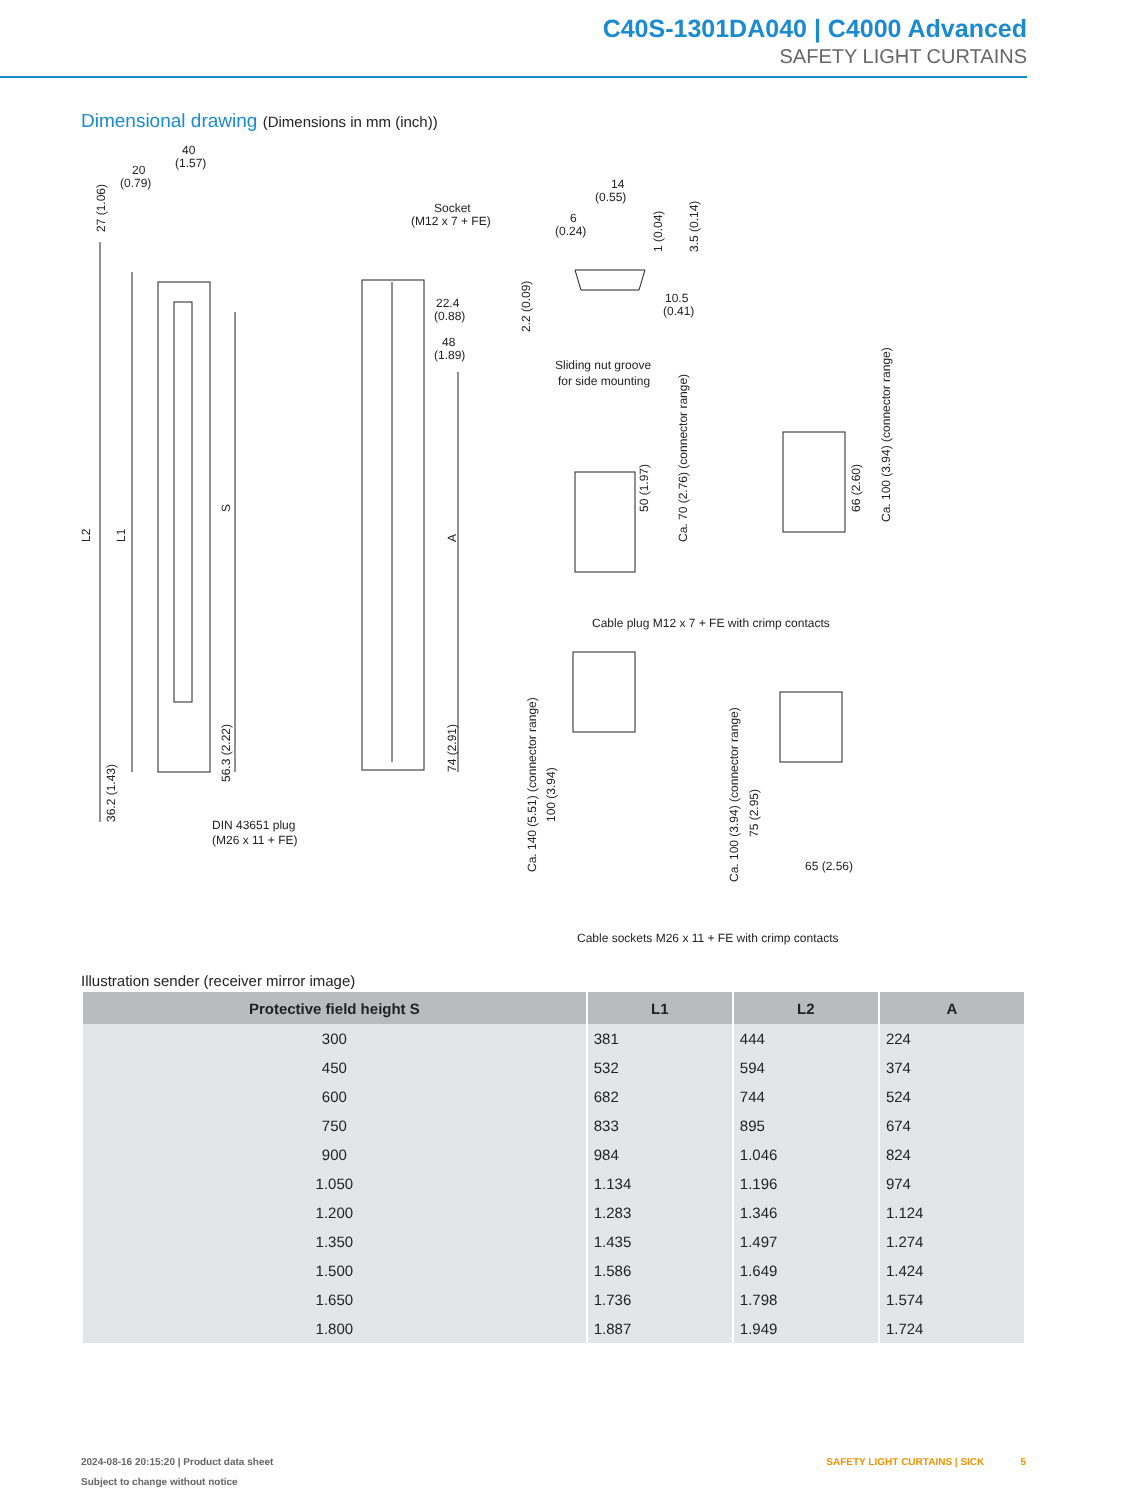C40S-1301DA040 | C4000 Advanced
SAFETY LIGHT CURTAINS
Dimensional drawing (Dimensions in mm (inch))
40
(1.57)
20
(0.79)
27 (1.06)
L2
L1
S
56.3 (2.22)
36.2 (1.43)
DIN 43651 plug
(M26 x 11 + FE)
Socket
(M12 x 7 + FE)
22.4
(0.88)
48
(1.89)
A
74 (2.91)
14
(0.55)
6
(0.24)
10.5
(0.41)
2.2 (0.09)
1 (0.04)
3.5 (0.14)
Sliding nut groove
for side mounting
50 (1.97)
Ca. 70 (2.76) (connector range)
66 (2.60)
Ca. 100 (3.94) (connector range)
Cable plug M12 x 7 + FE with crimp contacts
Ca. 140 (5.51) (connector range)
100 (3.94)
Ca. 100 (3.94) (connector range)
75 (2.95)
65 (2.56)
Cable sockets M26 x 11 + FE with crimp contacts
Illustration sender (receiver mirror image)
| Protective field height S | L1 | L2 | A |
| --- | --- | --- | --- |
| 300 | 381 | 444 | 224 |
| 450 | 532 | 594 | 374 |
| 600 | 682 | 744 | 524 |
| 750 | 833 | 895 | 674 |
| 900 | 984 | 1.046 | 824 |
| 1.050 | 1.134 | 1.196 | 974 |
| 1.200 | 1.283 | 1.346 | 1.124 |
| 1.350 | 1.435 | 1.497 | 1.274 |
| 1.500 | 1.586 | 1.649 | 1.424 |
| 1.650 | 1.736 | 1.798 | 1.574 |
| 1.800 | 1.887 | 1.949 | 1.724 |
2024-08-16 20:15:20 | Product data sheet
Subject to change without notice
SAFETY LIGHT CURTAINS | SICK 5